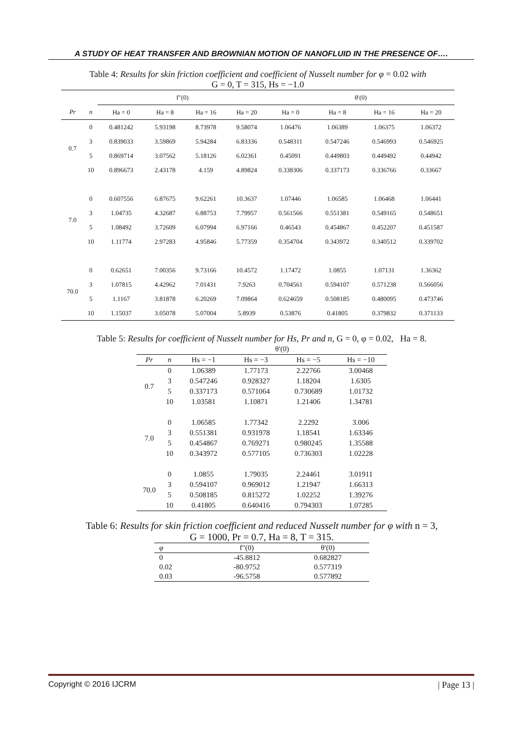A STUDY OF HEAT TRANSFER AND BROWNIAN MOTION OF NANOFLUID IN THE PRESENCE OF….
Table 4: Results for skin friction coefficient and coefficient of Nusselt number for φ = 0.02 with
G = 0, T = 315, Hs = −1.0
| | | f″(0) | | | | θ′(0) | | | |
| --- | --- | --- | --- | --- | --- | --- | --- | --- | --- |
| Pr | n | Ha = 0 | Ha = 8 | Ha = 16 | Ha = 20 | Ha = 0 | Ha = 8 | Ha = 16 | Ha = 20 |
| 0.7 | 0 | 0.481242 | 5.93198 | 8.73978 | 9.58074 | 1.06476 | 1.06389 | 1.06375 | 1.06372 |
| | 3 | 0.839033 | 3.59869 | 5.94284 | 6.83336 | 0.548311 | 0.547246 | 0.546993 | 0.546925 |
| | 5 | 0.869714 | 3.07562 | 5.18126 | 6.02361 | 0.45091 | 0.449803 | 0.449492 | 0.44942 |
| | 10 | 0.896673 | 2.43178 | 4.159 | 4.89824 | 0.338306 | 0.337173 | 0.336766 | 0.33667 |
| 7.0 | 0 | 0.607556 | 6.87675 | 9.62261 | 10.3637 | 1.07446 | 1.06585 | 1.06468 | 1.06441 |
| | 3 | 1.04735 | 4.32687 | 6.88753 | 7.79957 | 0.561566 | 0.551381 | 0.549165 | 0.548651 |
| | 5 | 1.08492 | 3.72609 | 6.07994 | 6.97166 | 0.46543 | 0.454867 | 0.452207 | 0.451587 |
| | 10 | 1.11774 | 2.97283 | 4.95846 | 5.77359 | 0.354704 | 0.343972 | 0.340512 | 0.339702 |
| 70.0 | 0 | 0.62651 | 7.00356 | 9.73166 | 10.4572 | 1.17472 | 1.0855 | 1.07131 | 1.36362 |
| | 3 | 1.07815 | 4.42962 | 7.01431 | 7.9263 | 0.704561 | 0.594107 | 0.571238 | 0.566056 |
| | 5 | 1.1167 | 3.81878 | 6.20269 | 7.09864 | 0.624659 | 0.508185 | 0.480095 | 0.473746 |
| | 10 | 1.15037 | 3.05078 | 5.07004 | 5.8939 | 0.53876 | 0.41805 | 0.379832 | 0.371133 |
Table 5: Results for coefficient of Nusselt number for Hs, Pr and n, G = 0, φ = 0.02, Ha = 8.
| | | θ′(0) | | | |
| Pr | n | Hs = −1 | Hs = −3 | Hs = −5 | Hs = −10 |
| 0.7 | 0 | 1.06389 | 1.77173 | 2.22766 | 3.00468 |
| | 3 | 0.547246 | 0.928327 | 1.18204 | 1.6305 |
| | 5 | 0.337173 | 0.571064 | 0.730689 | 1.01732 |
| | 10 | 1.03581 | 1.10871 | 1.21406 | 1.34781 |
| 7.0 | 0 | 1.06585 | 1.77342 | 2.2292 | 3.006 |
| | 3 | 0.551381 | 0.931978 | 1.18541 | 1.63346 |
| | 5 | 0.454867 | 0.769271 | 0.980245 | 1.35588 |
| | 10 | 0.343972 | 0.577105 | 0.736303 | 1.02228 |
| 70.0 | 0 | 1.0855 | 1.79035 | 2.24461 | 3.01911 |
| | 3 | 0.594107 | 0.969012 | 1.21947 | 1.66313 |
| | 5 | 0.508185 | 0.815272 | 1.02252 | 1.39276 |
| | 10 | 0.41805 | 0.640416 | 0.794303 | 1.07285 |
Table 6: Results for skin friction coefficient and reduced Nusselt number for φ with n = 3,
G = 1000, Pr = 0.7, Ha = 8, T = 315.
| φ | f″(0) | θ′(0) |
| 0 | -45.8812 | 0.682827 |
| 0.02 | -80.9752 | 0.577319 |
| 0.03 | -96.5758 | 0.577892 |
Copyright © 2016 IJCRM | Page 13 |